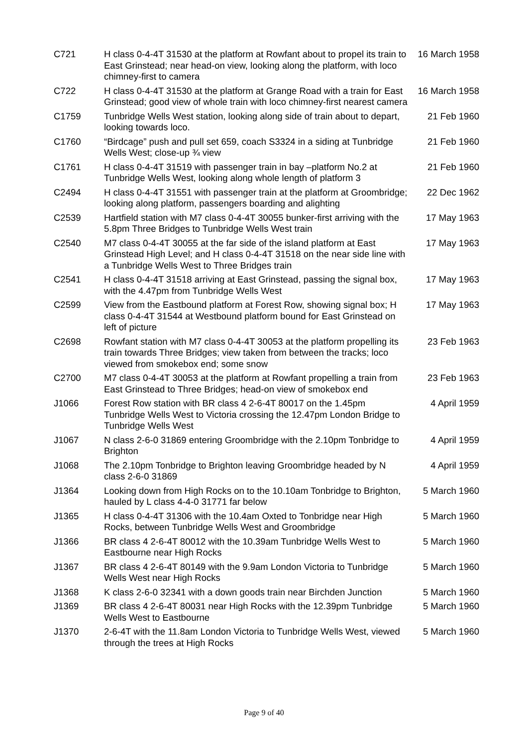| C721 | H class 0-4-4T 31530 at the platform at Rowfant about to propel its train to East Grinstead; near head-on view, looking along the platform, with loco chimney-first to camera | 16 March 1958 |
| C722 | H class 0-4-4T 31530 at the platform at Grange Road with a train for East Grinstead; good view of whole train with loco chimney-first nearest camera | 16 March 1958 |
| C1759 | Tunbridge Wells West station, looking along side of train about to depart, looking towards loco. | 21 Feb 1960 |
| C1760 | “Birdcage” push and pull set 659, coach S3324 in a siding at Tunbridge Wells West; close-up ¾ view | 21 Feb 1960 |
| C1761 | H class 0-4-4T 31519 with passenger train in bay –platform No.2 at Tunbridge Wells West, looking along whole length of platform 3 | 21 Feb 1960 |
| C2494 | H class 0-4-4T 31551 with passenger train at the platform at Groombridge; looking along platform, passengers boarding and alighting | 22 Dec 1962 |
| C2539 | Hartfield station with M7 class 0-4-4T 30055 bunker-first arriving with the 5.8pm Three Bridges to Tunbridge Wells West train | 17 May 1963 |
| C2540 | M7 class 0-4-4T 30055 at the far side of the island platform at East Grinstead High Level; and H class 0-4-4T 31518 on the near side line with a Tunbridge Wells West to Three Bridges train | 17 May 1963 |
| C2541 | H class 0-4-4T 31518 arriving at East Grinstead, passing the signal box, with the 4.47pm from Tunbridge Wells West | 17 May 1963 |
| C2599 | View from the Eastbound platform at Forest Row, showing signal box; H class 0-4-4T 31544 at Westbound platform bound for East Grinstead on left of picture | 17 May 1963 |
| C2698 | Rowfant station with M7 class 0-4-4T 30053 at the platform propelling its train towards Three Bridges; view taken from between the tracks; loco viewed from smokebox end; some snow | 23 Feb 1963 |
| C2700 | M7 class 0-4-4T 30053 at the platform at Rowfant propelling a train from East Grinstead to Three Bridges; head-on view of smokebox end | 23 Feb 1963 |
| J1066 | Forest Row station with BR class 4 2-6-4T 80017 on the 1.45pm Tunbridge Wells West to Victoria crossing the 12.47pm London Bridge to Tunbridge Wells West | 4 April 1959 |
| J1067 | N class 2-6-0 31869 entering Groombridge with the 2.10pm Tonbridge to Brighton | 4 April 1959 |
| J1068 | The 2.10pm Tonbridge to Brighton leaving Groombridge headed by N class 2-6-0 31869 | 4 April 1959 |
| J1364 | Looking down from High Rocks on to the 10.10am Tonbridge to Brighton, hauled by L class 4-4-0 31771 far below | 5 March 1960 |
| J1365 | H class 0-4-4T 31306 with the 10.4am Oxted to Tonbridge near High Rocks, between Tunbridge Wells West and Groombridge | 5 March 1960 |
| J1366 | BR class 4 2-6-4T 80012 with the 10.39am Tunbridge Wells West to Eastbourne near High Rocks | 5 March 1960 |
| J1367 | BR class 4 2-6-4T 80149 with the 9.9am London Victoria to Tunbridge Wells West near High Rocks | 5 March 1960 |
| J1368 | K class 2-6-0 32341 with a down goods train near Birchden Junction | 5 March 1960 |
| J1369 | BR class 4 2-6-4T 80031 near High Rocks with the 12.39pm Tunbridge Wells West to Eastbourne | 5 March 1960 |
| J1370 | 2-6-4T with the 11.8am London Victoria to Tunbridge Wells West, viewed through the trees at High Rocks | 5 March 1960 |
Page 9 of 40